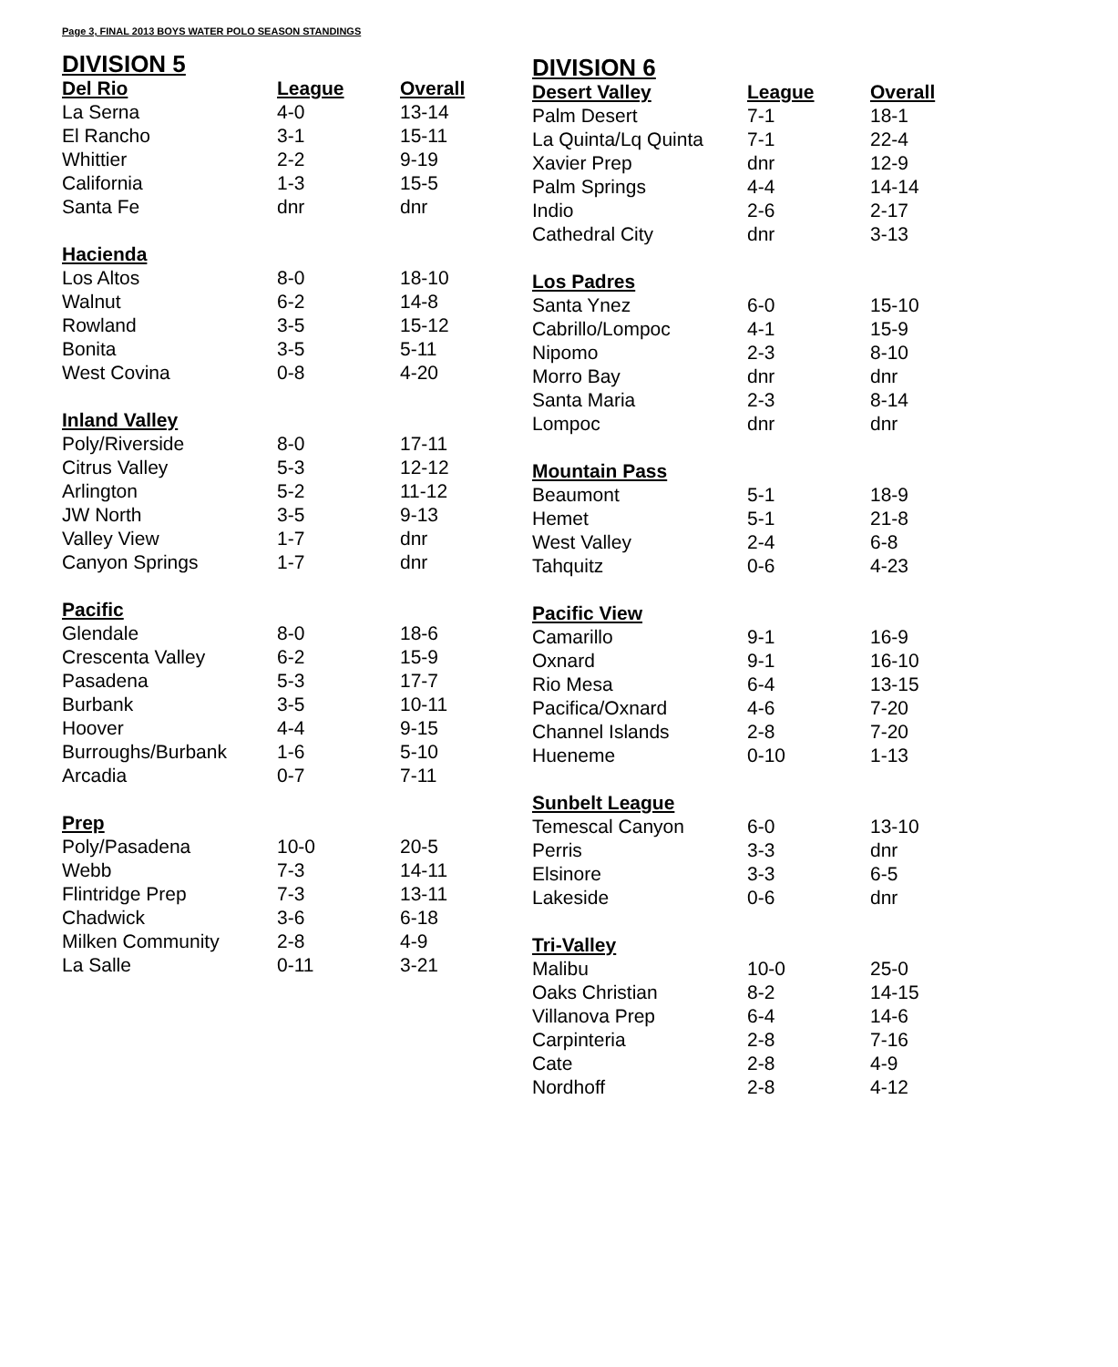Page 3, FINAL 2013 BOYS WATER POLO SEASON STANDINGS
DIVISION 5
| Del Rio | League | Overall |
| --- | --- | --- |
| La Serna | 4-0 | 13-14 |
| El Rancho | 3-1 | 15-11 |
| Whittier | 2-2 | 9-19 |
| California | 1-3 | 15-5 |
| Santa Fe | dnr | dnr |
| Hacienda | | |
| --- | --- | --- |
| Los Altos | 8-0 | 18-10 |
| Walnut | 6-2 | 14-8 |
| Rowland | 3-5 | 15-12 |
| Bonita | 3-5 | 5-11 |
| West Covina | 0-8 | 4-20 |
| Inland Valley | | |
| --- | --- | --- |
| Poly/Riverside | 8-0 | 17-11 |
| Citrus Valley | 5-3 | 12-12 |
| Arlington | 5-2 | 11-12 |
| JW North | 3-5 | 9-13 |
| Valley View | 1-7 | dnr |
| Canyon Springs | 1-7 | dnr |
| Pacific | | |
| --- | --- | --- |
| Glendale | 8-0 | 18-6 |
| Crescenta Valley | 6-2 | 15-9 |
| Pasadena | 5-3 | 17-7 |
| Burbank | 3-5 | 10-11 |
| Hoover | 4-4 | 9-15 |
| Burroughs/Burbank | 1-6 | 5-10 |
| Arcadia | 0-7 | 7-11 |
| Prep | | |
| --- | --- | --- |
| Poly/Pasadena | 10-0 | 20-5 |
| Webb | 7-3 | 14-11 |
| Flintridge Prep | 7-3 | 13-11 |
| Chadwick | 3-6 | 6-18 |
| Milken Community | 2-8 | 4-9 |
| La Salle | 0-11 | 3-21 |
DIVISION 6
| Desert Valley | League | Overall |
| --- | --- | --- |
| Palm Desert | 7-1 | 18-1 |
| La Quinta/Lq Quinta | 7-1 | 22-4 |
| Xavier Prep | dnr | 12-9 |
| Palm Springs | 4-4 | 14-14 |
| Indio | 2-6 | 2-17 |
| Cathedral City | dnr | 3-13 |
| Los Padres | | |
| --- | --- | --- |
| Santa Ynez | 6-0 | 15-10 |
| Cabrillo/Lompoc | 4-1 | 15-9 |
| Nipomo | 2-3 | 8-10 |
| Morro Bay | dnr | dnr |
| Santa Maria | 2-3 | 8-14 |
| Lompoc | dnr | dnr |
| Mountain Pass | | |
| --- | --- | --- |
| Beaumont | 5-1 | 18-9 |
| Hemet | 5-1 | 21-8 |
| West Valley | 2-4 | 6-8 |
| Tahquitz | 0-6 | 4-23 |
| Pacific View | | |
| --- | --- | --- |
| Camarillo | 9-1 | 16-9 |
| Oxnard | 9-1 | 16-10 |
| Rio Mesa | 6-4 | 13-15 |
| Pacifica/Oxnard | 4-6 | 7-20 |
| Channel Islands | 2-8 | 7-20 |
| Hueneme | 0-10 | 1-13 |
| Sunbelt League | | |
| --- | --- | --- |
| Temescal Canyon | 6-0 | 13-10 |
| Perris | 3-3 | dnr |
| Elsinore | 3-3 | 6-5 |
| Lakeside | 0-6 | dnr |
| Tri-Valley | | |
| --- | --- | --- |
| Malibu | 10-0 | 25-0 |
| Oaks Christian | 8-2 | 14-15 |
| Villanova Prep | 6-4 | 14-6 |
| Carpinteria | 2-8 | 7-16 |
| Cate | 2-8 | 4-9 |
| Nordhoff | 2-8 | 4-12 |